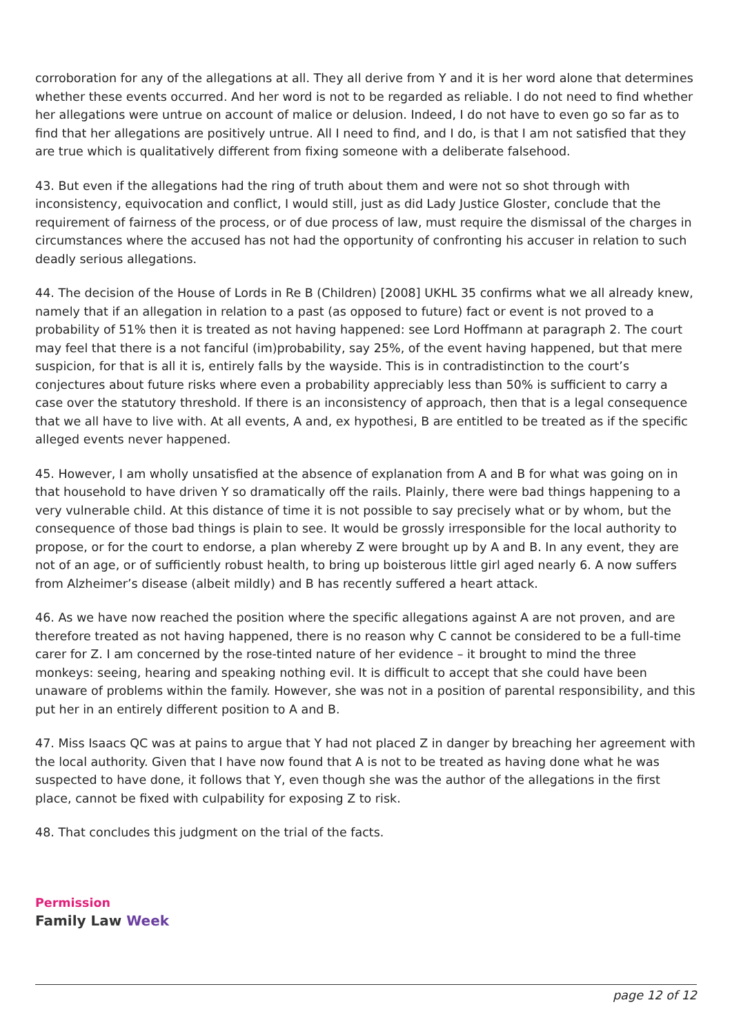corroboration for any of the allegations at all. They all derive from Y and it is her word alone that determines whether these events occurred. And her word is not to be regarded as reliable. I do not need to find whether her allegations were untrue on account of malice or delusion. Indeed, I do not have to even go so far as to find that her allegations are positively untrue. All I need to find, and I do, is that I am not satisfied that they are true which is qualitatively different from fixing someone with a deliberate falsehood.
43. But even if the allegations had the ring of truth about them and were not so shot through with inconsistency, equivocation and conflict, I would still, just as did Lady Justice Gloster, conclude that the requirement of fairness of the process, or of due process of law, must require the dismissal of the charges in circumstances where the accused has not had the opportunity of confronting his accuser in relation to such deadly serious allegations.
44. The decision of the House of Lords in Re B (Children) [2008] UKHL 35 confirms what we all already knew, namely that if an allegation in relation to a past (as opposed to future) fact or event is not proved to a probability of 51% then it is treated as not having happened: see Lord Hoffmann at paragraph 2. The court may feel that there is a not fanciful (im)probability, say 25%, of the event having happened, but that mere suspicion, for that is all it is, entirely falls by the wayside. This is in contradistinction to the court’s conjectures about future risks where even a probability appreciably less than 50% is sufficient to carry a case over the statutory threshold. If there is an inconsistency of approach, then that is a legal consequence that we all have to live with. At all events, A and, ex hypothesi, B are entitled to be treated as if the specific alleged events never happened.
45. However, I am wholly unsatisfied at the absence of explanation from A and B for what was going on in that household to have driven Y so dramatically off the rails. Plainly, there were bad things happening to a very vulnerable child. At this distance of time it is not possible to say precisely what or by whom, but the consequence of those bad things is plain to see. It would be grossly irresponsible for the local authority to propose, or for the court to endorse, a plan whereby Z were brought up by A and B. In any event, they are not of an age, or of sufficiently robust health, to bring up boisterous little girl aged nearly 6. A now suffers from Alzheimer’s disease (albeit mildly) and B has recently suffered a heart attack.
46. As we have now reached the position where the specific allegations against A are not proven, and are therefore treated as not having happened, there is no reason why C cannot be considered to be a full-time carer for Z. I am concerned by the rose-tinted nature of her evidence – it brought to mind the three monkeys: seeing, hearing and speaking nothing evil. It is difficult to accept that she could have been unaware of problems within the family. However, she was not in a position of parental responsibility, and this put her in an entirely different position to A and B.
47. Miss Isaacs QC was at pains to argue that Y had not placed Z in danger by breaching her agreement with the local authority. Given that I have now found that A is not to be treated as having done what he was suspected to have done, it follows that Y, even though she was the author of the allegations in the first place, cannot be fixed with culpability for exposing Z to risk.
48. That concludes this judgment on the trial of the facts.
Permission
Family Law Week
page 12 of 12